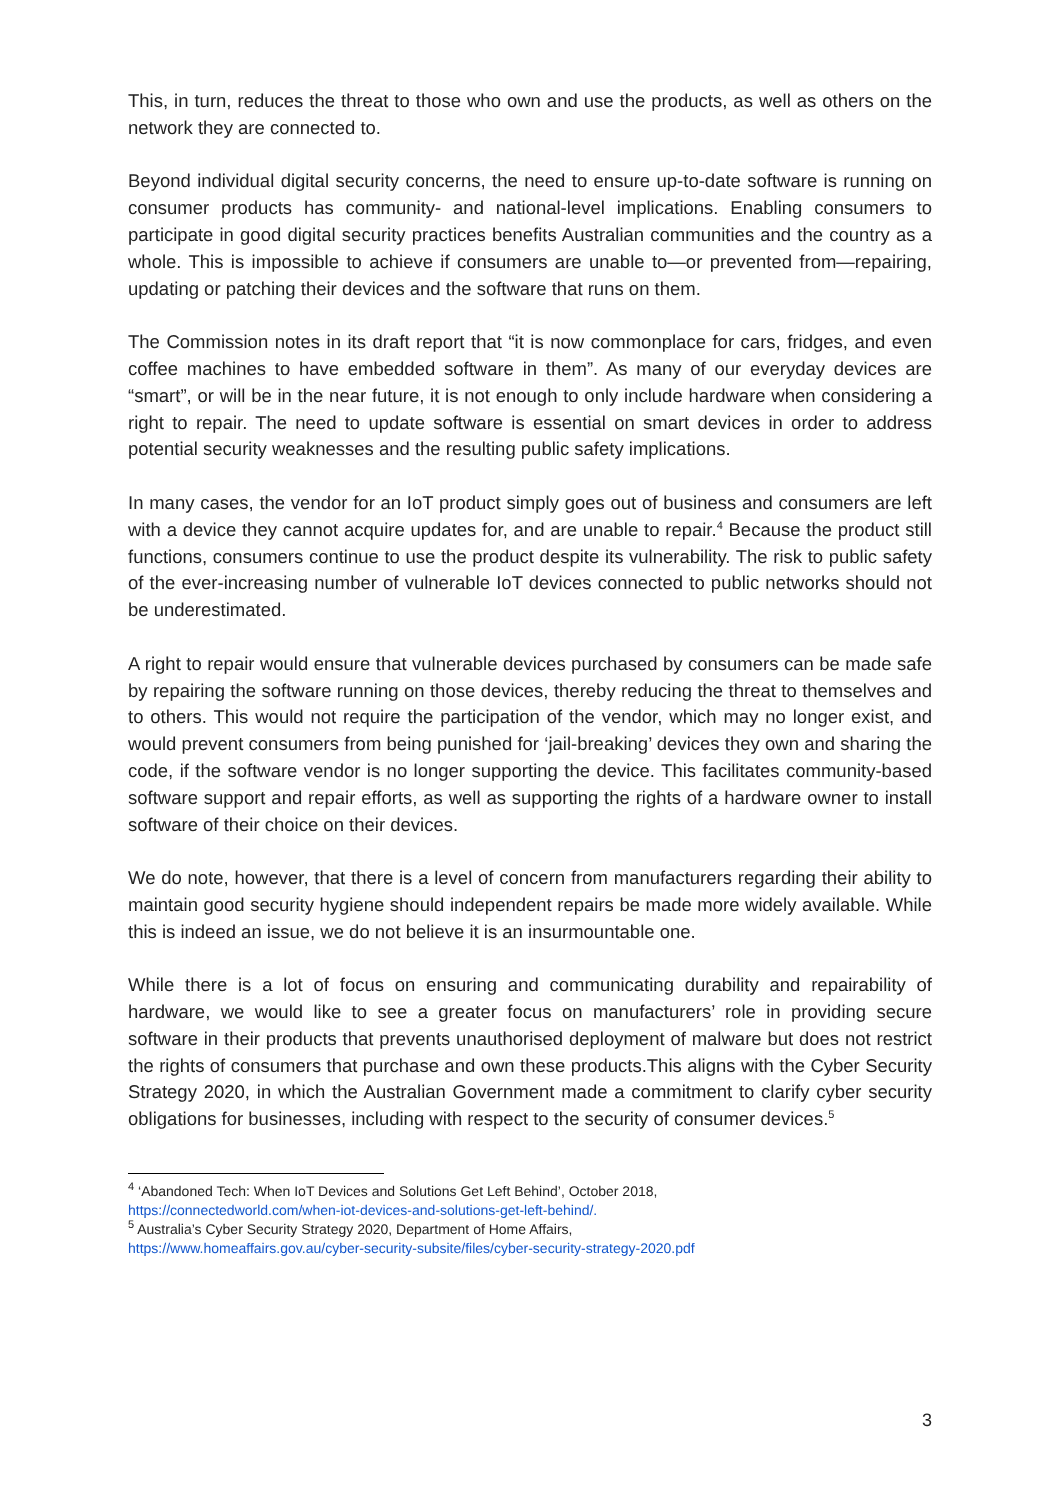This, in turn, reduces the threat to those who own and use the products, as well as others on the network they are connected to.
Beyond individual digital security concerns, the need to ensure up-to-date software is running on consumer products has community- and national-level implications. Enabling consumers to participate in good digital security practices benefits Australian communities and the country as a whole. This is impossible to achieve if consumers are unable to—or prevented from—repairing, updating or patching their devices and the software that runs on them.
The Commission notes in its draft report that “it is now commonplace for cars, fridges, and even coffee machines to have embedded software in them”. As many of our everyday devices are “smart”, or will be in the near future, it is not enough to only include hardware when considering a right to repair. The need to update software is essential on smart devices in order to address potential security weaknesses and the resulting public safety implications.
In many cases, the vendor for an IoT product simply goes out of business and consumers are left with a device they cannot acquire updates for, and are unable to repair.<sup>4</sup> Because the product still functions, consumers continue to use the product despite its vulnerability. The risk to public safety of the ever-increasing number of vulnerable IoT devices connected to public networks should not be underestimated.
A right to repair would ensure that vulnerable devices purchased by consumers can be made safe by repairing the software running on those devices, thereby reducing the threat to themselves and to others. This would not require the participation of the vendor, which may no longer exist, and would prevent consumers from being punished for ‘jail-breaking’ devices they own and sharing the code, if the software vendor is no longer supporting the device. This facilitates community-based software support and repair efforts, as well as supporting the rights of a hardware owner to install software of their choice on their devices.
We do note, however, that there is a level of concern from manufacturers regarding their ability to maintain good security hygiene should independent repairs be made more widely available. While this is indeed an issue, we do not believe it is an insurmountable one.
While there is a lot of focus on ensuring and communicating durability and repairability of hardware, we would like to see a greater focus on manufacturers’ role in providing secure software in their products that prevents unauthorised deployment of malware but does not restrict the rights of consumers that purchase and own these products.This aligns with the Cyber Security Strategy 2020, in which the Australian Government made a commitment to clarify cyber security obligations for businesses, including with respect to the security of consumer devices.<sup>5</sup>
<sup>4</sup> ‘Abandoned Tech: When IoT Devices and Solutions Get Left Behind’, October 2018,
https://connectedworld.com/when-iot-devices-and-solutions-get-left-behind/.
<sup>5</sup> Australia’s Cyber Security Strategy 2020, Department of Home Affairs,
https://www.homeaffairs.gov.au/cyber-security-subsite/files/cyber-security-strategy-2020.pdf
3